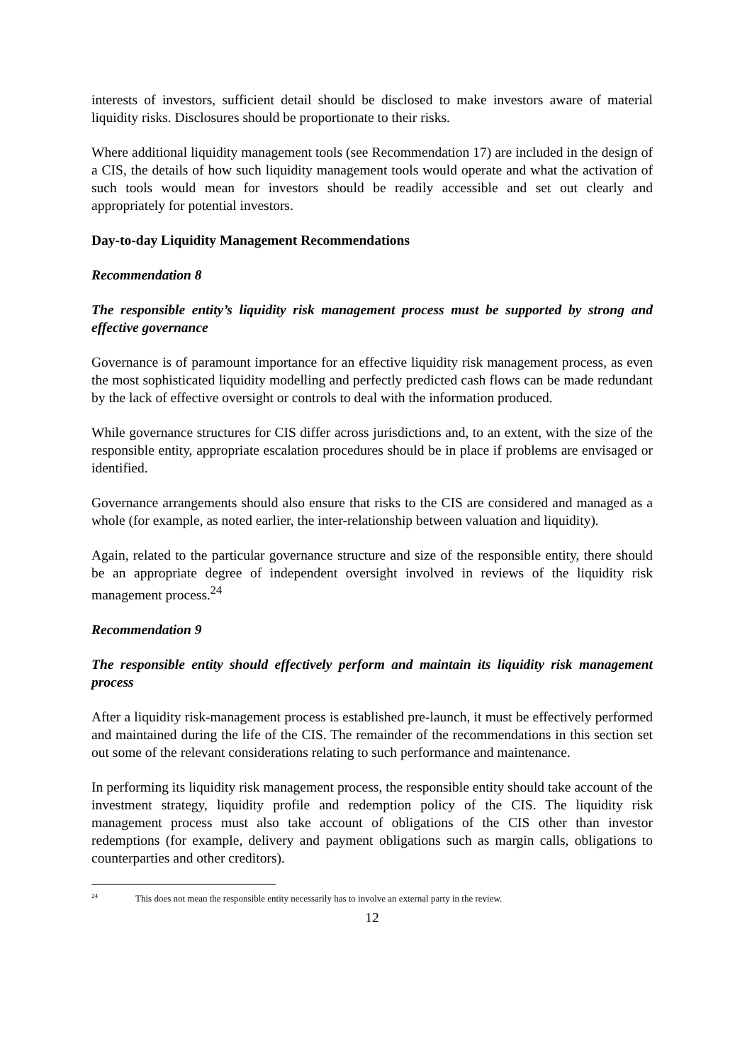interests of investors, sufficient detail should be disclosed to make investors aware of material liquidity risks. Disclosures should be proportionate to their risks.
Where additional liquidity management tools (see Recommendation 17) are included in the design of a CIS, the details of how such liquidity management tools would operate and what the activation of such tools would mean for investors should be readily accessible and set out clearly and appropriately for potential investors.
Day-to-day Liquidity Management Recommendations
Recommendation 8
The responsible entity’s liquidity risk management process must be supported by strong and effective governance
Governance is of paramount importance for an effective liquidity risk management process, as even the most sophisticated liquidity modelling and perfectly predicted cash flows can be made redundant by the lack of effective oversight or controls to deal with the information produced.
While governance structures for CIS differ across jurisdictions and, to an extent, with the size of the responsible entity, appropriate escalation procedures should be in place if problems are envisaged or identified.
Governance arrangements should also ensure that risks to the CIS are considered and managed as a whole (for example, as noted earlier, the inter-relationship between valuation and liquidity).
Again, related to the particular governance structure and size of the responsible entity, there should be an appropriate degree of independent oversight involved in reviews of the liquidity risk management process.<sup>24</sup>
Recommendation 9
The responsible entity should effectively perform and maintain its liquidity risk management process
After a liquidity risk-management process is established pre-launch, it must be effectively performed and maintained during the life of the CIS. The remainder of the recommendations in this section set out some of the relevant considerations relating to such performance and maintenance.
In performing its liquidity risk management process, the responsible entity should take account of the investment strategy, liquidity profile and redemption policy of the CIS. The liquidity risk management process must also take account of obligations of the CIS other than investor redemptions (for example, delivery and payment obligations such as margin calls, obligations to counterparties and other creditors).
<sup>24</sup> This does not mean the responsible entity necessarily has to involve an external party in the review.
12